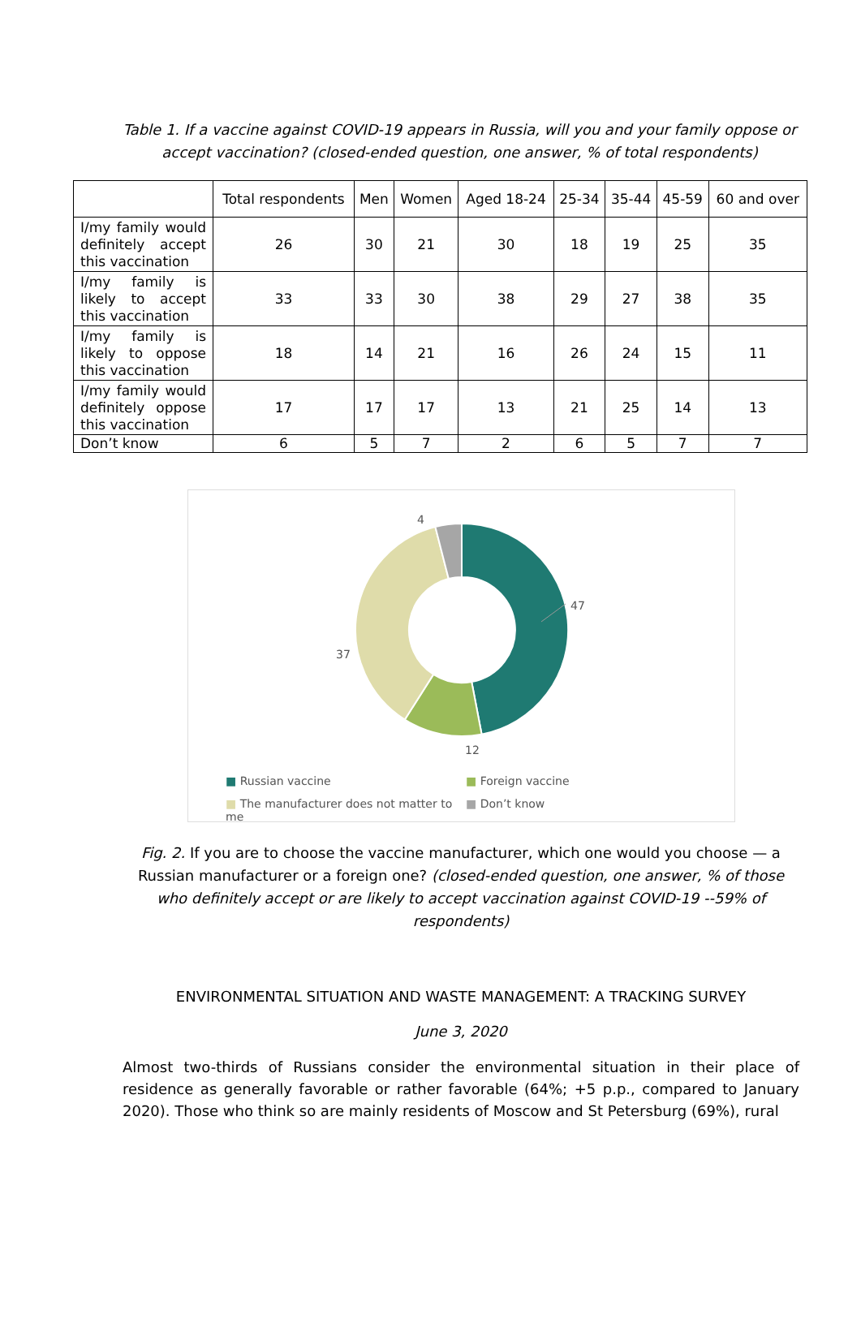Table 1. If a vaccine against COVID-19 appears in Russia, will you and your family oppose or accept vaccination? (closed-ended question, one answer, % of total respondents)
| | Total respondents | Men | Women | Aged 18-24 | 25-34 | 35-44 | 45-59 | 60 and over |
| --- | --- | --- | --- | --- | --- | --- | --- | --- |
| I/my family would definitely accept this vaccination | 26 | 30 | 21 | 30 | 18 | 19 | 25 | 35 |
| I/my family is likely to accept this vaccination | 33 | 33 | 30 | 38 | 29 | 27 | 38 | 35 |
| I/my family is likely to oppose this vaccination | 18 | 14 | 21 | 16 | 26 | 24 | 15 | 11 |
| I/my family would definitely oppose this vaccination | 17 | 17 | 17 | 13 | 21 | 25 | 14 | 13 |
| Don’t know | 6 | 5 | 7 | 2 | 6 | 5 | 7 | 7 |
4
47
37
12
■ Russian vaccine ■ Foreign vaccine ■ The manufacturer does not matter to me ■ Don’t know
Fig. 2. If you are to choose the vaccine manufacturer, which one would you choose — a Russian manufacturer or a foreign one? (closed-ended question, one answer, % of those who definitely accept or are likely to accept vaccination against COVID-19 --59% of respondents)
ENVIRONMENTAL SITUATION AND WASTE MANAGEMENT: A TRACKING SURVEY
June 3, 2020
Almost two-thirds of Russians consider the environmental situation in their place of residence as generally favorable or rather favorable (64%; +5 p.p., compared to January 2020). Those who think so are mainly residents of Moscow and St Petersburg (69%), rural